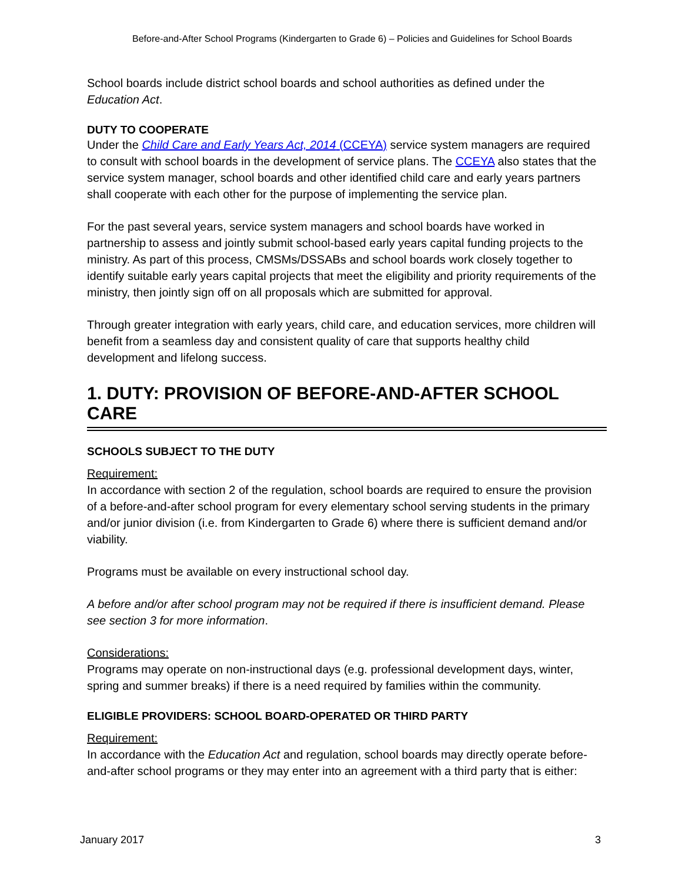Before-and-After School Programs (Kindergarten to Grade 6) – Policies and Guidelines for School Boards
School boards include district school boards and school authorities as defined under the Education Act.
DUTY TO COOPERATE
Under the Child Care and Early Years Act, 2014 (CCEYA) service system managers are required to consult with school boards in the development of service plans. The CCEYA also states that the service system manager, school boards and other identified child care and early years partners shall cooperate with each other for the purpose of implementing the service plan.
For the past several years, service system managers and school boards have worked in partnership to assess and jointly submit school-based early years capital funding projects to the ministry. As part of this process, CMSMs/DSSABs and school boards work closely together to identify suitable early years capital projects that meet the eligibility and priority requirements of the ministry, then jointly sign off on all proposals which are submitted for approval.
Through greater integration with early years, child care, and education services, more children will benefit from a seamless day and consistent quality of care that supports healthy child development and lifelong success.
1. DUTY: PROVISION OF BEFORE-AND-AFTER SCHOOL CARE
SCHOOLS SUBJECT TO THE DUTY
Requirement:
In accordance with section 2 of the regulation, school boards are required to ensure the provision of a before-and-after school program for every elementary school serving students in the primary and/or junior division (i.e. from Kindergarten to Grade 6) where there is sufficient demand and/or viability.
Programs must be available on every instructional school day.
A before and/or after school program may not be required if there is insufficient demand. Please see section 3 for more information.
Considerations:
Programs may operate on non-instructional days (e.g. professional development days, winter, spring and summer breaks) if there is a need required by families within the community.
ELIGIBLE PROVIDERS: SCHOOL BOARD-OPERATED OR THIRD PARTY
Requirement:
In accordance with the Education Act and regulation, school boards may directly operate before-and-after school programs or they may enter into an agreement with a third party that is either:
January 2017 3